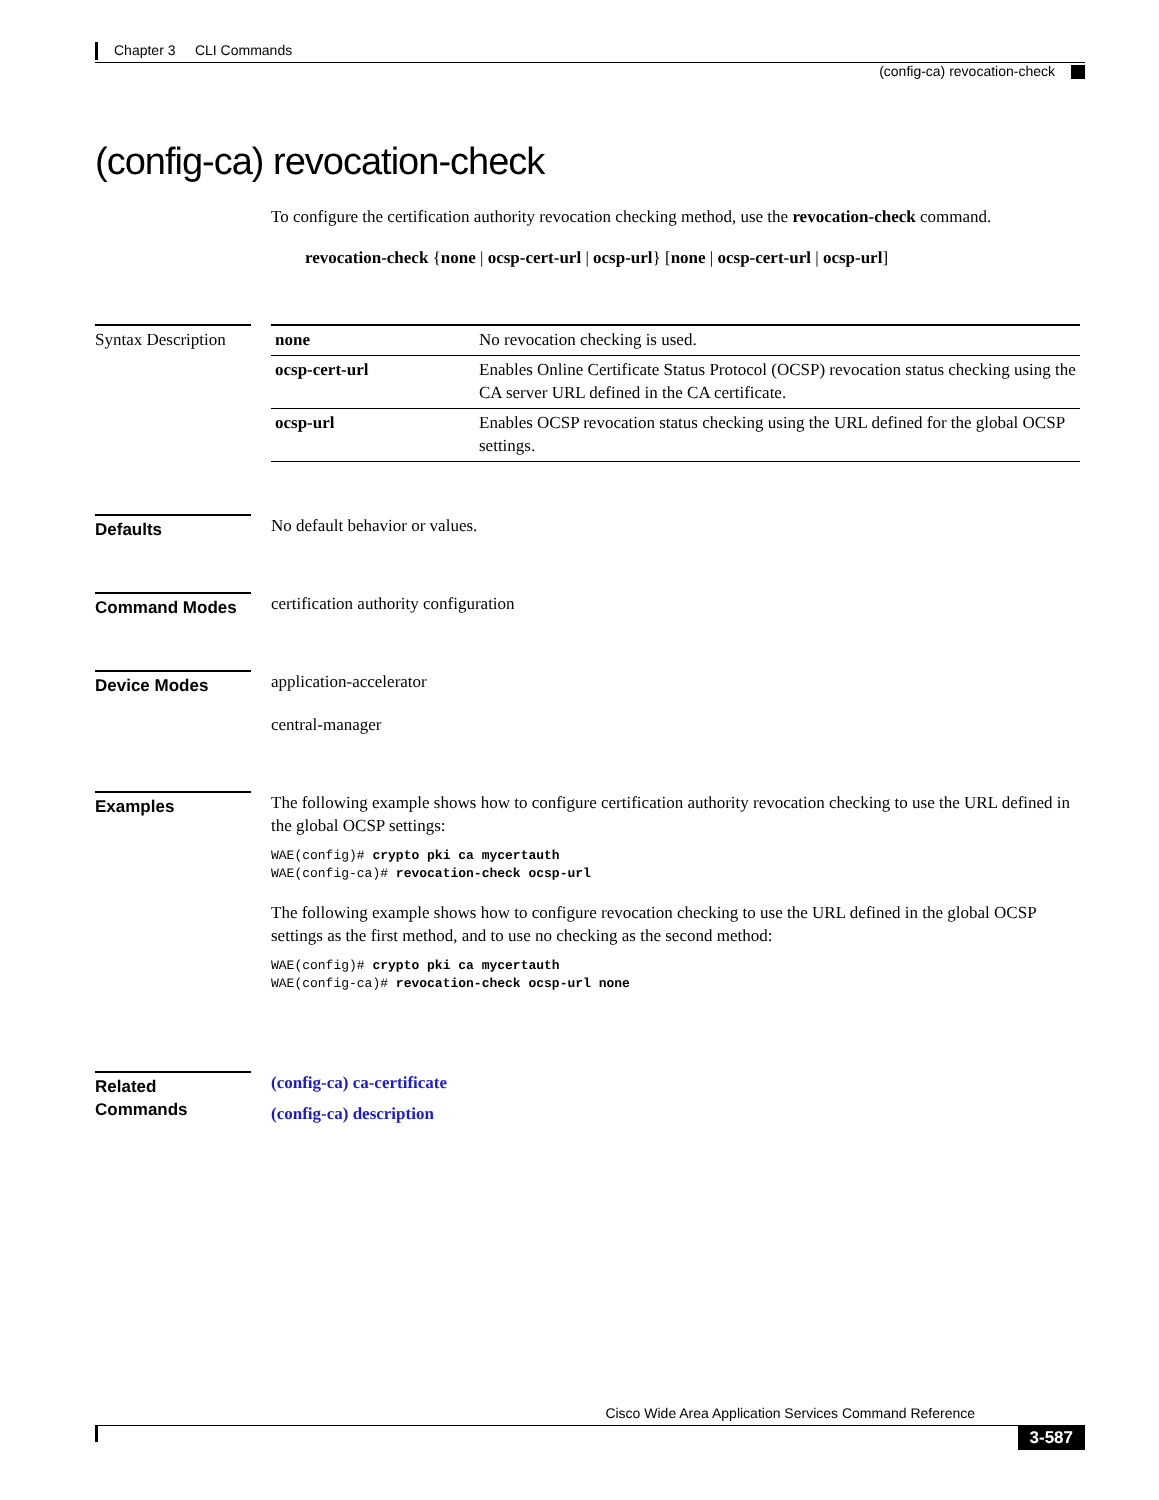Chapter 3 CLI Commands
(config-ca) revocation-check
(config-ca) revocation-check
To configure the certification authority revocation checking method, use the revocation-check command.
revocation-check {none | ocsp-cert-url | ocsp-url} [none | ocsp-cert-url | ocsp-url]
Syntax Description
| none | No revocation checking is used. |
| ocsp-cert-url | Enables Online Certificate Status Protocol (OCSP) revocation status checking using the CA server URL defined in the CA certificate. |
| ocsp-url | Enables OCSP revocation status checking using the URL defined for the global OCSP settings. |
Defaults No default behavior or values.
Command Modes certification authority configuration
Device Modes application-accelerator
central-manager
Examples The following example shows how to configure certification authority revocation checking to use the URL defined in the global OCSP settings:
WAE(config)# crypto pki ca mycertauth
WAE(config-ca)# revocation-check ocsp-url
The following example shows how to configure revocation checking to use the URL defined in the global OCSP settings as the first method, and to use no checking as the second method:
WAE(config)# crypto pki ca mycertauth
WAE(config-ca)# revocation-check ocsp-url none
Related Commands
(config-ca) ca-certificate
(config-ca) description
Cisco Wide Area Application Services Command Reference
3-587